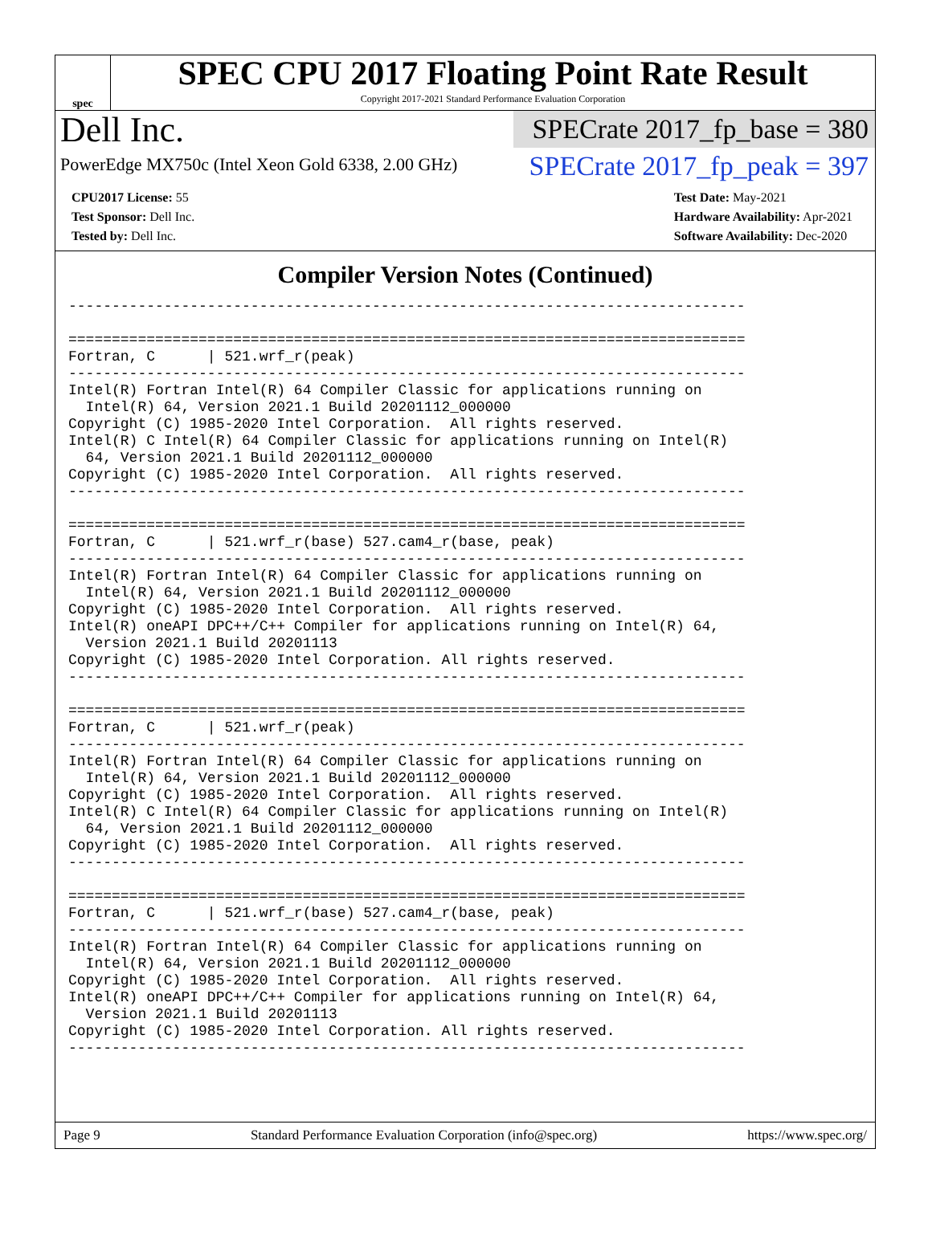spec
SPEC CPU 2017 Floating Point Rate Result
Copyright 2017-2021 Standard Performance Evaluation Corporation
Dell Inc.
PowerEdge MX750c (Intel Xeon Gold 6338, 2.00 GHz)
SPECrate 2017_fp_base = 380
SPECrate 2017_fp_peak = 397
CPU2017 License: 55
Test Sponsor: Dell Inc.
Tested by: Dell Inc.
Test Date: May-2021
Hardware Availability: Apr-2021
Software Availability: Dec-2020
Compiler Version Notes (Continued)
------------------------------------------------------------------------------

==============================================================================
Fortran, C      | 521.wrf_r(peak)
------------------------------------------------------------------------------
Intel(R) Fortran Intel(R) 64 Compiler Classic for applications running on
  Intel(R) 64, Version 2021.1 Build 20201112_000000
Copyright (C) 1985-2020 Intel Corporation.  All rights reserved.
Intel(R) C Intel(R) 64 Compiler Classic for applications running on Intel(R)
  64, Version 2021.1 Build 20201112_000000
Copyright (C) 1985-2020 Intel Corporation.  All rights reserved.
------------------------------------------------------------------------------

==============================================================================
Fortran, C      | 521.wrf_r(base) 527.cam4_r(base, peak)
------------------------------------------------------------------------------
Intel(R) Fortran Intel(R) 64 Compiler Classic for applications running on
  Intel(R) 64, Version 2021.1 Build 20201112_000000
Copyright (C) 1985-2020 Intel Corporation.  All rights reserved.
Intel(R) oneAPI DPC++/C++ Compiler for applications running on Intel(R) 64,
  Version 2021.1 Build 20201113
Copyright (C) 1985-2020 Intel Corporation. All rights reserved.
------------------------------------------------------------------------------

==============================================================================
Fortran, C      | 521.wrf_r(peak)
------------------------------------------------------------------------------
Intel(R) Fortran Intel(R) 64 Compiler Classic for applications running on
  Intel(R) 64, Version 2021.1 Build 20201112_000000
Copyright (C) 1985-2020 Intel Corporation.  All rights reserved.
Intel(R) C Intel(R) 64 Compiler Classic for applications running on Intel(R)
  64, Version 2021.1 Build 20201112_000000
Copyright (C) 1985-2020 Intel Corporation.  All rights reserved.
------------------------------------------------------------------------------

==============================================================================
Fortran, C      | 521.wrf_r(base) 527.cam4_r(base, peak)
------------------------------------------------------------------------------
Intel(R) Fortran Intel(R) 64 Compiler Classic for applications running on
  Intel(R) 64, Version 2021.1 Build 20201112_000000
Copyright (C) 1985-2020 Intel Corporation.  All rights reserved.
Intel(R) oneAPI DPC++/C++ Compiler for applications running on Intel(R) 64,
  Version 2021.1 Build 20201113
Copyright (C) 1985-2020 Intel Corporation. All rights reserved.
------------------------------------------------------------------------------
Page 9 Standard Performance Evaluation Corporation (info@spec.org) https://www.spec.org/